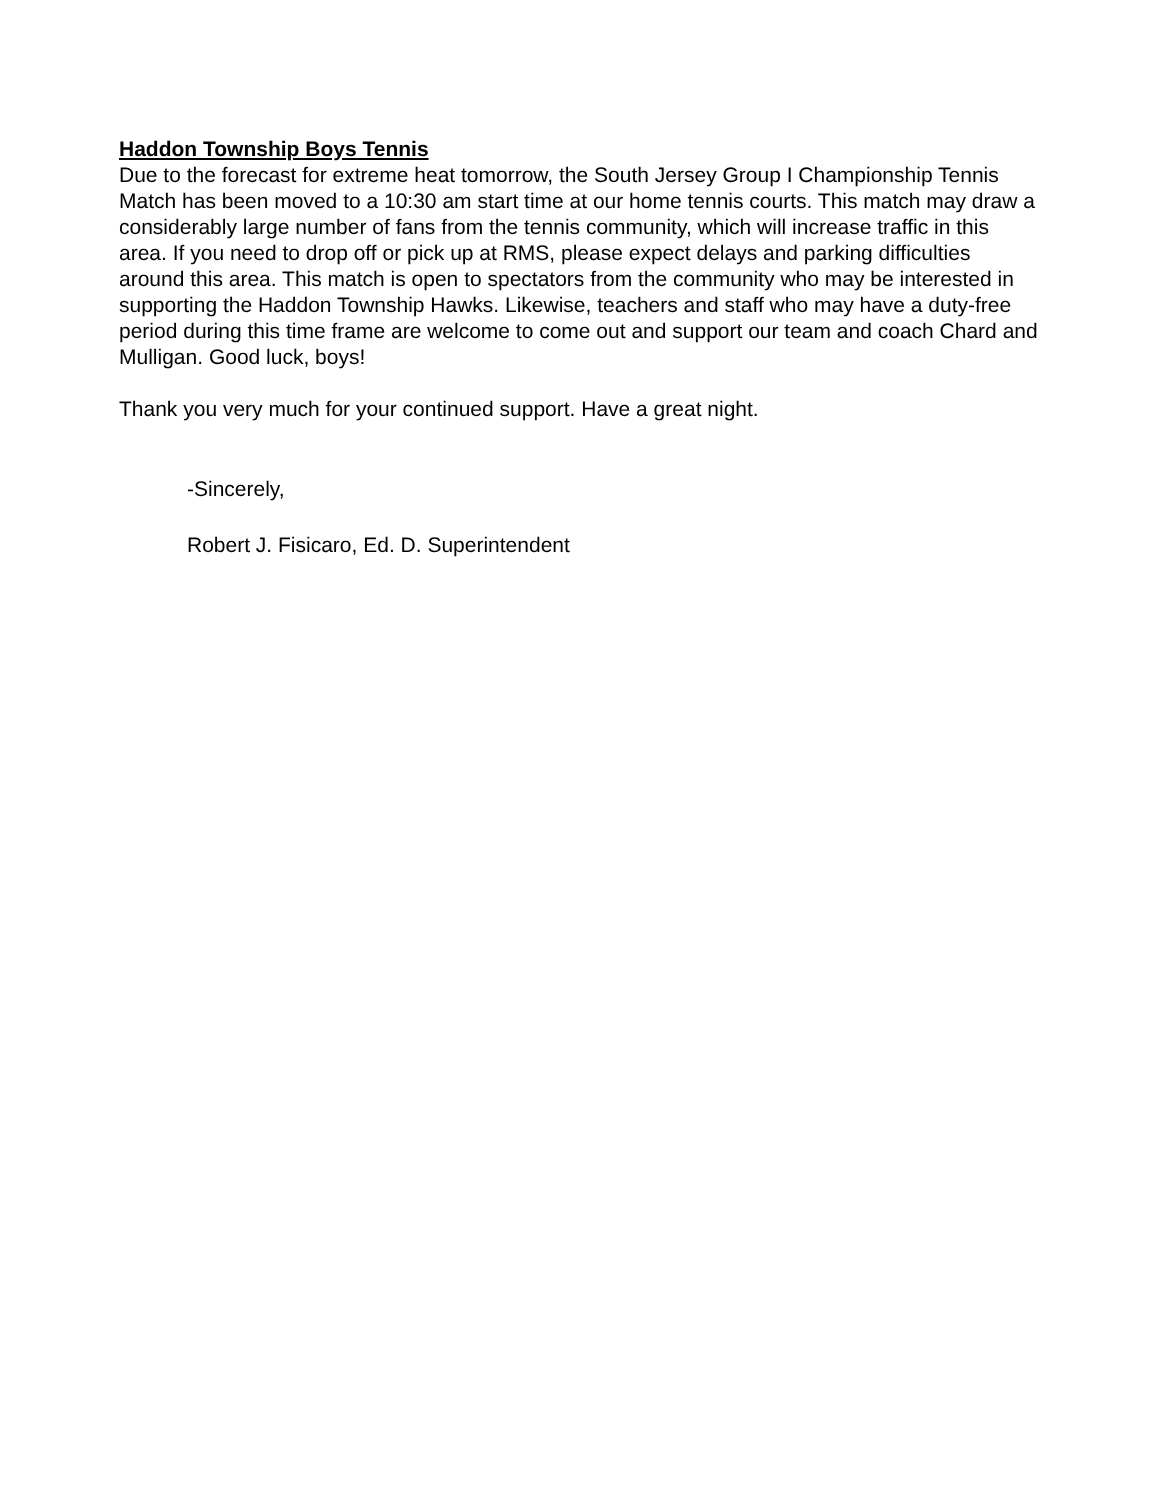Haddon Township Boys Tennis
Due to the forecast for extreme heat tomorrow, the South Jersey Group I Championship Tennis Match has been moved to a 10:30 am start time at our home tennis courts. This match may draw a considerably large number of fans from the tennis community, which will increase traffic in this area. If you need to drop off or pick up at RMS, please expect delays and parking difficulties around this area. This match is open to spectators from the community who may be interested in supporting the Haddon Township Hawks. Likewise, teachers and staff who may have a duty-free period during this time frame are welcome to come out and support our team and coach Chard and Mulligan. Good luck, boys!
Thank you very much for your continued support. Have a great night.
-Sincerely,
Robert J. Fisicaro, Ed. D. Superintendent